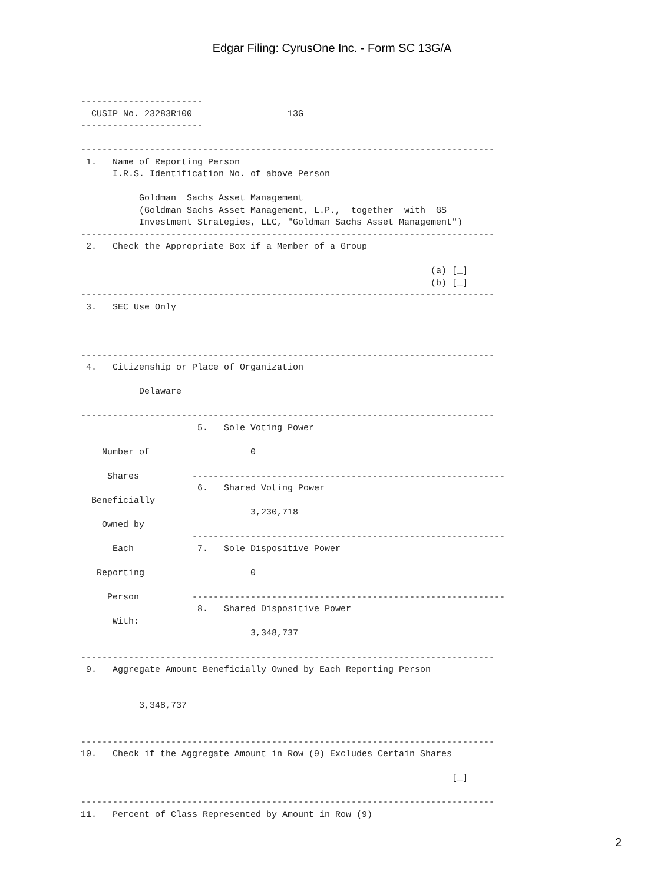Edgar Filing: CyrusOne Inc. - Form SC 13G/A
-----------------------
  CUSIP No. 23283R100                  13G
-----------------------

------------------------------------------------------------------------------
 1.   Name of Reporting Person
      I.R.S. Identification No. of above Person

           Goldman  Sachs Asset Management
           (Goldman Sachs Asset Management, L.P.,  together  with  GS
           Investment Strategies, LLC, "Goldman Sachs Asset Management")
------------------------------------------------------------------------------
 2.   Check the Appropriate Box if a Member of a Group

                                                                  (a) [_]
                                                                  (b) [_]
------------------------------------------------------------------------------
 3.   SEC Use Only



------------------------------------------------------------------------------
 4.   Citizenship or Place of Organization

           Delaware

------------------------------------------------------------------------------
                      5.   Sole Voting Power

    Number of                   0

     Shares          -----------------------------------------------------------
                      6.   Shared Voting Power
  Beneficially
                                3,230,718
    Owned by
                     -----------------------------------------------------------
      Each            7.   Sole Dispositive Power

   Reporting                    0

     Person          -----------------------------------------------------------
                      8.   Shared Dispositive Power
      With:
                                3,348,737

------------------------------------------------------------------------------
 9.   Aggregate Amount Beneficially Owned by Each Reporting Person


           3,348,737


------------------------------------------------------------------------------
10.   Check if the Aggregate Amount in Row (9) Excludes Certain Shares

                                                                      [_]

------------------------------------------------------------------------------
11.   Percent of Class Represented by Amount in Row (9)
2